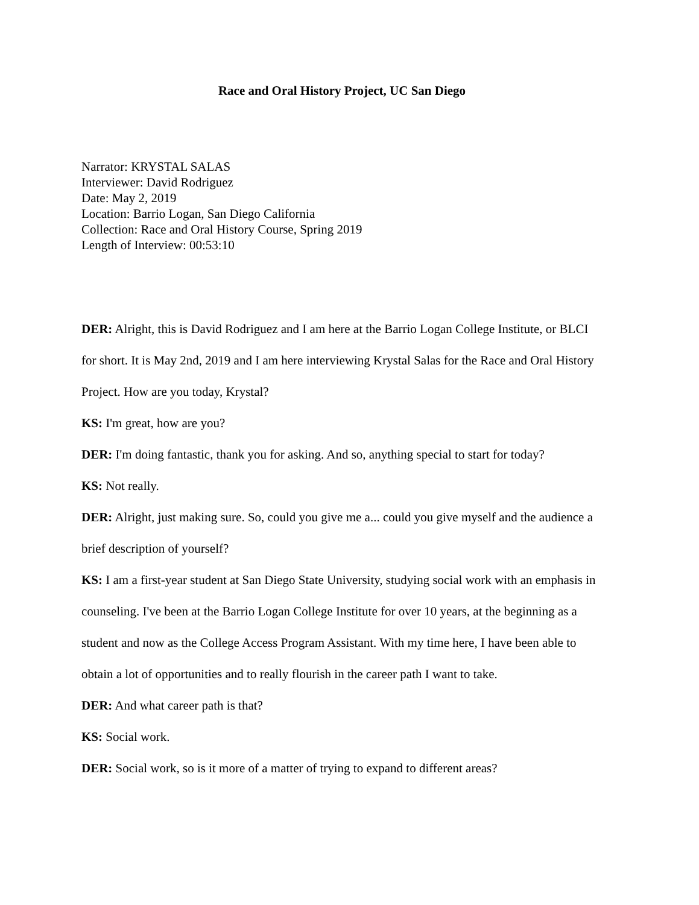Race and Oral History Project, UC San Diego
Narrator: KRYSTAL SALAS
Interviewer: David Rodriguez
Date: May 2, 2019
Location: Barrio Logan, San Diego California
Collection: Race and Oral History Course, Spring 2019
Length of Interview: 00:53:10
DER: Alright, this is David Rodriguez and I am here at the Barrio Logan College Institute, or BLCI for short. It is May 2nd, 2019 and I am here interviewing Krystal Salas for the Race and Oral History Project. How are you today, Krystal?
KS: I'm great, how are you?
DER: I'm doing fantastic, thank you for asking. And so, anything special to start for today?
KS: Not really.
DER: Alright, just making sure. So, could you give me a... could you give myself and the audience a brief description of yourself?
KS: I am a first-year student at San Diego State University, studying social work with an emphasis in counseling. I've been at the Barrio Logan College Institute for over 10 years, at the beginning as a student and now as the College Access Program Assistant. With my time here, I have been able to obtain a lot of opportunities and to really flourish in the career path I want to take.
DER: And what career path is that?
KS: Social work.
DER: Social work, so is it more of a matter of trying to expand to different areas?